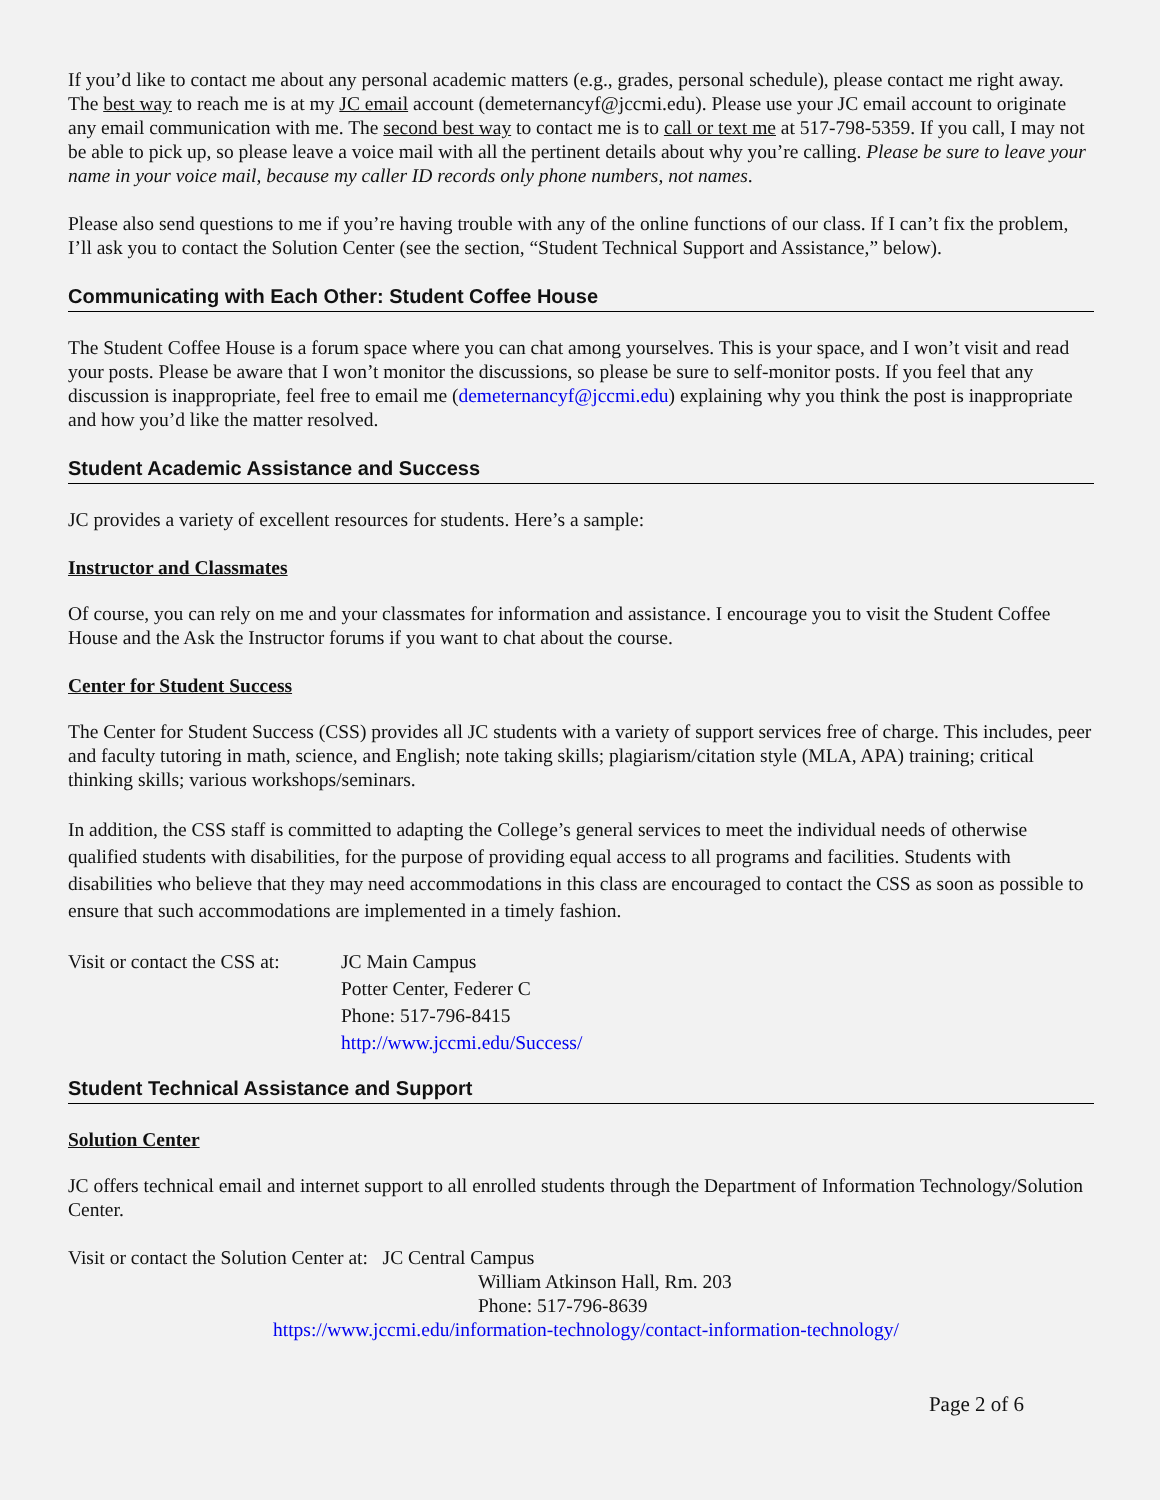If you’d like to contact me about any personal academic matters (e.g., grades, personal schedule), please contact me right away. The best way to reach me is at my JC email account (demeternancyf@jccmi.edu). Please use your JC email account to originate any email communication with me. The second best way to contact me is to call or text me at 517-798-5359. If you call, I may not be able to pick up, so please leave a voice mail with all the pertinent details about why you’re calling. Please be sure to leave your name in your voice mail, because my caller ID records only phone numbers, not names.
Please also send questions to me if you’re having trouble with any of the online functions of our class. If I can’t fix the problem, I’ll ask you to contact the Solution Center (see the section, “Student Technical Support and Assistance,” below).
Communicating with Each Other: Student Coffee House
The Student Coffee House is a forum space where you can chat among yourselves. This is your space, and I won’t visit and read your posts. Please be aware that I won’t monitor the discussions, so please be sure to self-monitor posts. If you feel that any discussion is inappropriate, feel free to email me (demeternancyf@jccmi.edu) explaining why you think the post is inappropriate and how you’d like the matter resolved.
Student Academic Assistance and Success
JC provides a variety of excellent resources for students. Here’s a sample:
Instructor and Classmates
Of course, you can rely on me and your classmates for information and assistance. I encourage you to visit the Student Coffee House and the Ask the Instructor forums if you want to chat about the course.
Center for Student Success
The Center for Student Success (CSS) provides all JC students with a variety of support services free of charge. This includes, peer and faculty tutoring in math, science, and English; note taking skills; plagiarism/citation style (MLA, APA) training; critical thinking skills; various workshops/seminars.
In addition, the CSS staff is committed to adapting the College’s general services to meet the individual needs of otherwise qualified students with disabilities, for the purpose of providing equal access to all programs and facilities. Students with disabilities who believe that they may need accommodations in this class are encouraged to contact the CSS as soon as possible to ensure that such accommodations are implemented in a timely fashion.
Visit or contact the CSS at:
JC Main Campus
Potter Center, Federer C
Phone: 517-796-8415
http://www.jccmi.edu/Success/
Student Technical Assistance and Support
Solution Center
JC offers technical email and internet support to all enrolled students through the Department of Information Technology/Solution Center.
Visit or contact the Solution Center at: JC Central Campus
William Atkinson Hall, Rm. 203
Phone: 517-796-8639
https://www.jccmi.edu/information-technology/contact-information-technology/
Page 2 of 6